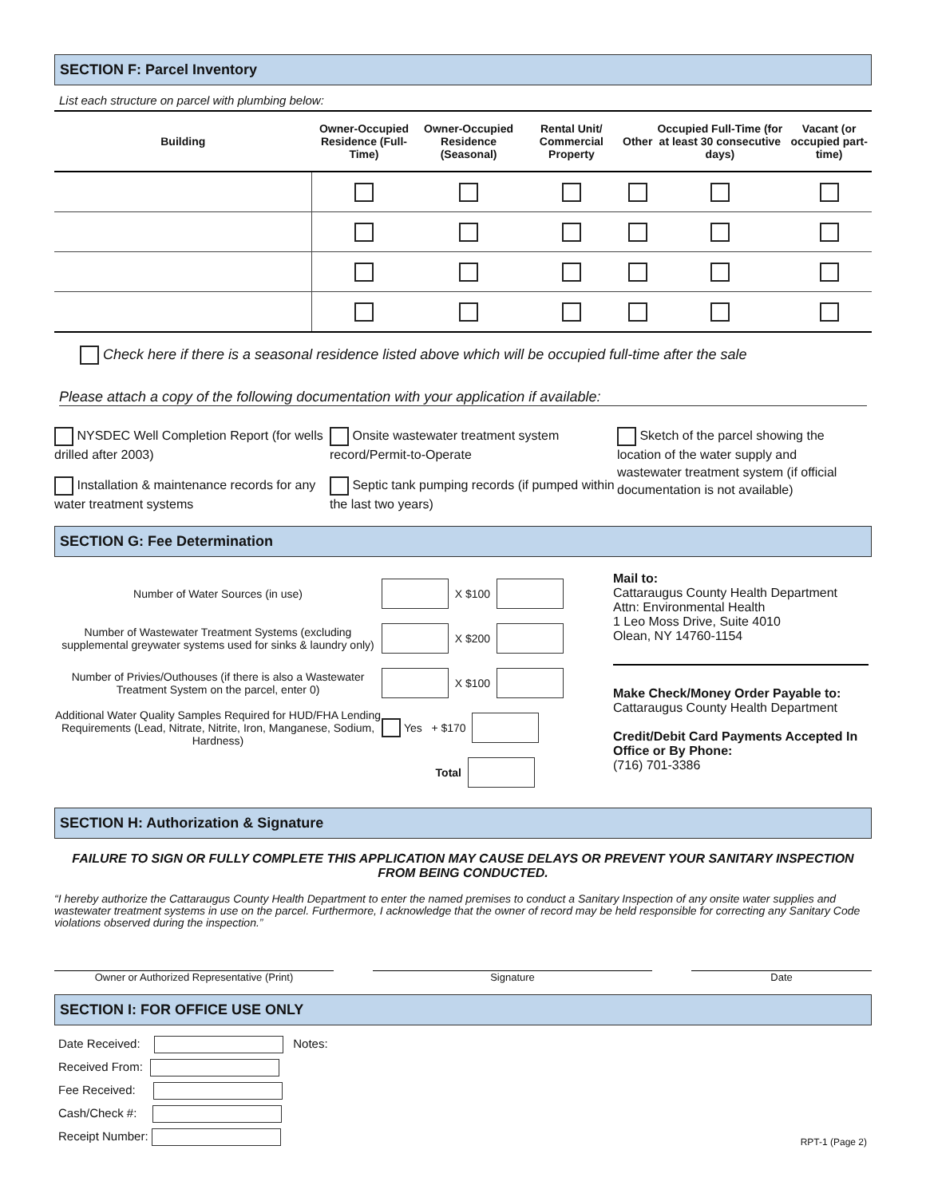SECTION F: Parcel Inventory
List each structure on parcel with plumbing below:
| Building | Owner-Occupied Residence (Full-Time) | Owner-Occupied Residence (Seasonal) | Rental Unit/ Commercial Property | Other | Occupied Full-Time (for at least 30 consecutive days) | Vacant (or occupied part-time) |
| --- | --- | --- | --- | --- | --- | --- |
Check here if there is a seasonal residence listed above which will be occupied full-time after the sale
Please attach a copy of the following documentation with your application if available:
NYSDEC Well Completion Report (for wells drilled after 2003)
Installation & maintenance records for any water treatment systems
Onsite wastewater treatment system record/Permit-to-Operate
Septic tank pumping records (if pumped within the last two years)
Sketch of the parcel showing the location of the water supply and wastewater treatment system (if official documentation is not available)
SECTION G: Fee Determination
Number of Water Sources (in use)
X $100
Number of Wastewater Treatment Systems (excluding supplemental greywater systems used for sinks & laundry only)
X $200
Number of Privies/Outhouses (if there is also a Wastewater Treatment System on the parcel, enter 0)
X $100
Additional Water Quality Samples Required for HUD/FHA Lending Requirements (Lead, Nitrate, Nitrite, Iron, Manganese, Sodium, Hardness)
Yes + $170
Total
Mail to:
Cattaraugus County Health Department
Attn: Environmental Health
1 Leo Moss Drive, Suite 4010
Olean, NY 14760-1154
Make Check/Money Order Payable to:
Cattaraugus County Health Department
Credit/Debit Card Payments Accepted In Office or By Phone:
(716) 701-3386
SECTION H: Authorization & Signature
FAILURE TO SIGN OR FULLY COMPLETE THIS APPLICATION MAY CAUSE DELAYS OR PREVENT YOUR SANITARY INSPECTION FROM BEING CONDUCTED.
“I hereby authorize the Cattaraugus County Health Department to enter the named premises to conduct a Sanitary Inspection of any onsite water supplies and wastewater treatment systems in use on the parcel. Furthermore, I acknowledge that the owner of record may be held responsible for correcting any Sanitary Code violations observed during the inspection.”
Owner or Authorized Representative (Print) Signature Date
SECTION I: FOR OFFICE USE ONLY
Date Received: Notes:
Received From:
Fee Received:
Cash/Check #:
Receipt Number:
RPT-1 (Page 2)